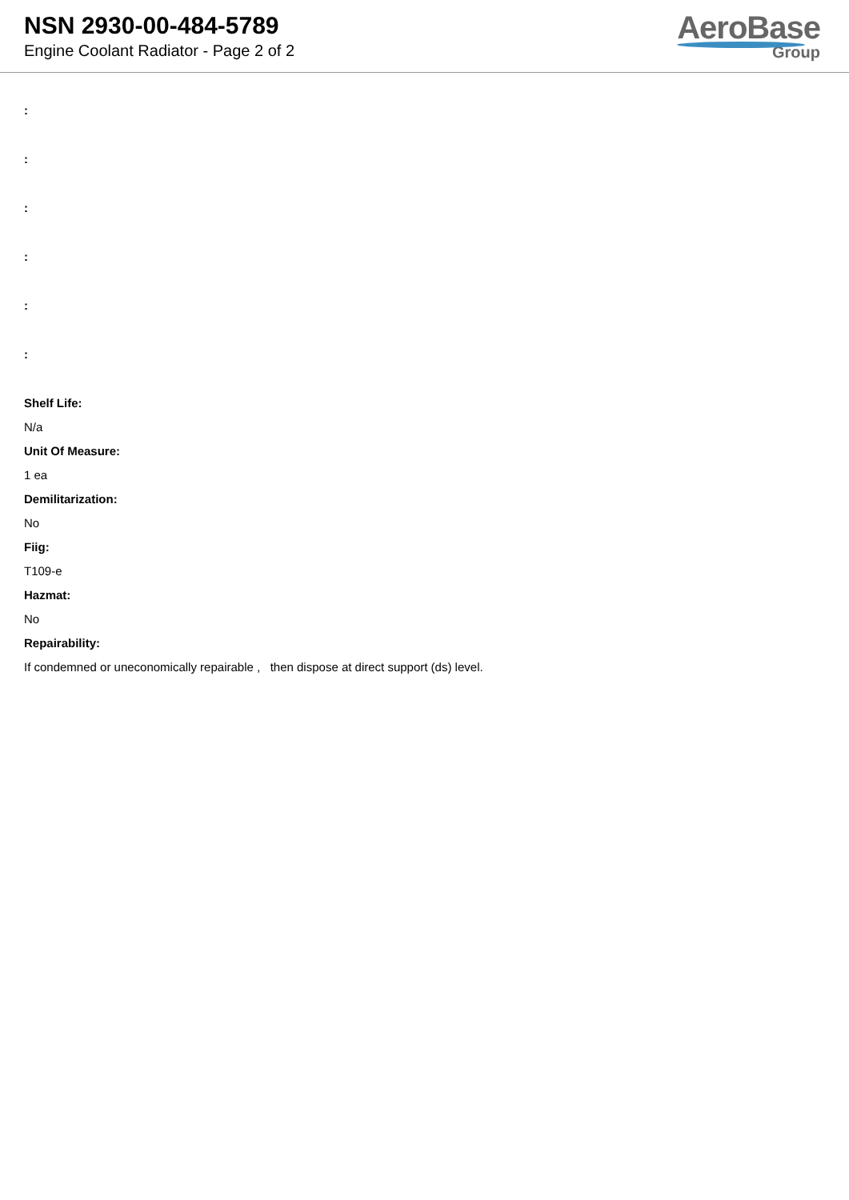NSN 2930-00-484-5789
Engine Coolant Radiator - Page 2 of 2
AeroBase
Group
:
:
:
:
:
:
Shelf Life:
N/a
Unit Of Measure:
1 ea
Demilitarization:
No
Fiig:
T109-e
Hazmat:
No
Repairability:
If condemned or uneconomically repairable , then dispose at direct support (ds) level.